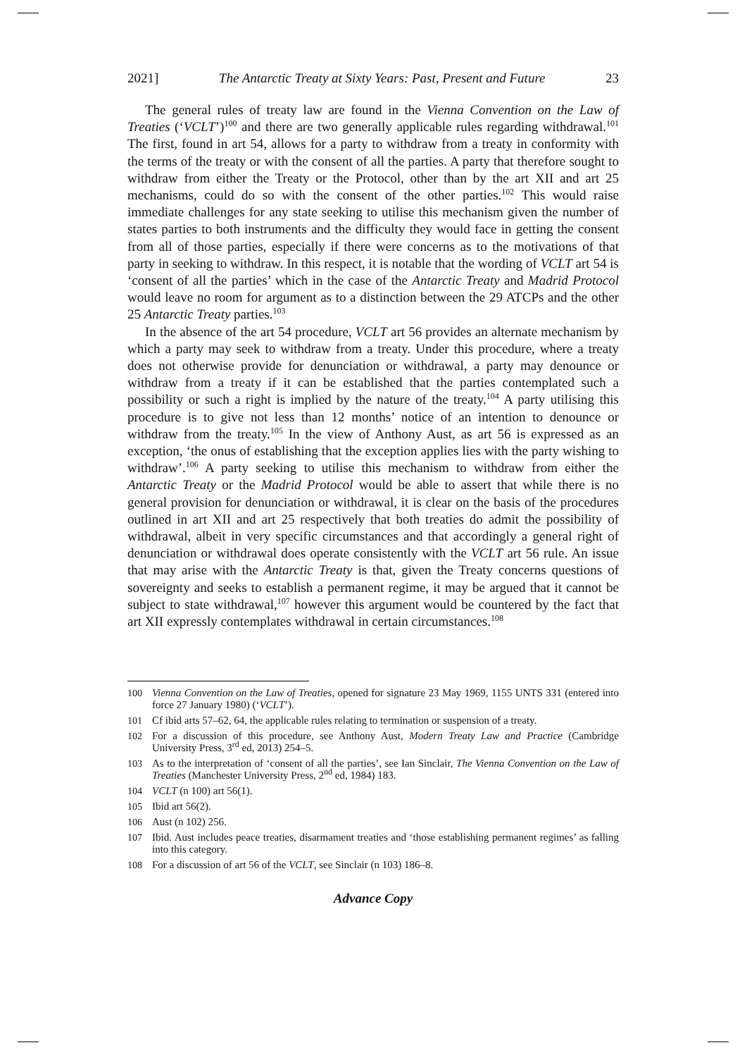2021] The Antarctic Treaty at Sixty Years: Past, Present and Future 23
The general rules of treaty law are found in the Vienna Convention on the Law of Treaties (‘VCLT’)<sup>100</sup> and there are two generally applicable rules regarding withdrawal.<sup>101</sup> The first, found in art 54, allows for a party to withdraw from a treaty in conformity with the terms of the treaty or with the consent of all the parties. A party that therefore sought to withdraw from either the Treaty or the Protocol, other than by the art XII and art 25 mechanisms, could do so with the consent of the other parties.<sup>102</sup> This would raise immediate challenges for any state seeking to utilise this mechanism given the number of states parties to both instruments and the difficulty they would face in getting the consent from all of those parties, especially if there were concerns as to the motivations of that party in seeking to withdraw. In this respect, it is notable that the wording of VCLT art 54 is ‘consent of all the parties’ which in the case of the Antarctic Treaty and Madrid Protocol would leave no room for argument as to a distinction between the 29 ATCPs and the other 25 Antarctic Treaty parties.<sup>103</sup>
In the absence of the art 54 procedure, VCLT art 56 provides an alternate mechanism by which a party may seek to withdraw from a treaty. Under this procedure, where a treaty does not otherwise provide for denunciation or withdrawal, a party may denounce or withdraw from a treaty if it can be established that the parties contemplated such a possibility or such a right is implied by the nature of the treaty.<sup>104</sup> A party utilising this procedure is to give not less than 12 months’ notice of an intention to denounce or withdraw from the treaty.<sup>105</sup> In the view of Anthony Aust, as art 56 is expressed as an exception, ‘the onus of establishing that the exception applies lies with the party wishing to withdraw’.<sup>106</sup> A party seeking to utilise this mechanism to withdraw from either the Antarctic Treaty or the Madrid Protocol would be able to assert that while there is no general provision for denunciation or withdrawal, it is clear on the basis of the procedures outlined in art XII and art 25 respectively that both treaties do admit the possibility of withdrawal, albeit in very specific circumstances and that accordingly a general right of denunciation or withdrawal does operate consistently with the VCLT art 56 rule. An issue that may arise with the Antarctic Treaty is that, given the Treaty concerns questions of sovereignty and seeks to establish a permanent regime, it may be argued that it cannot be subject to state withdrawal,<sup>107</sup> however this argument would be countered by the fact that art XII expressly contemplates withdrawal in certain circumstances.<sup>108</sup>
100 Vienna Convention on the Law of Treaties, opened for signature 23 May 1969, 1155 UNTS 331 (entered into force 27 January 1980) (‘VCLT’).
101 Cf ibid arts 57–62, 64, the applicable rules relating to termination or suspension of a treaty.
102 For a discussion of this procedure, see Anthony Aust, Modern Treaty Law and Practice (Cambridge University Press, 3<sup>rd</sup> ed, 2013) 254–5.
103 As to the interpretation of ‘consent of all the parties’, see Ian Sinclair, The Vienna Convention on the Law of Treaties (Manchester University Press, 2<sup>nd</sup> ed, 1984) 183.
104 VCLT (n 100) art 56(1).
105 Ibid art 56(2).
106 Aust (n 102) 256.
107 Ibid. Aust includes peace treaties, disarmament treaties and ‘those establishing permanent regimes’ as falling into this category.
108 For a discussion of art 56 of the VCLT, see Sinclair (n 103) 186–8.
Advance Copy